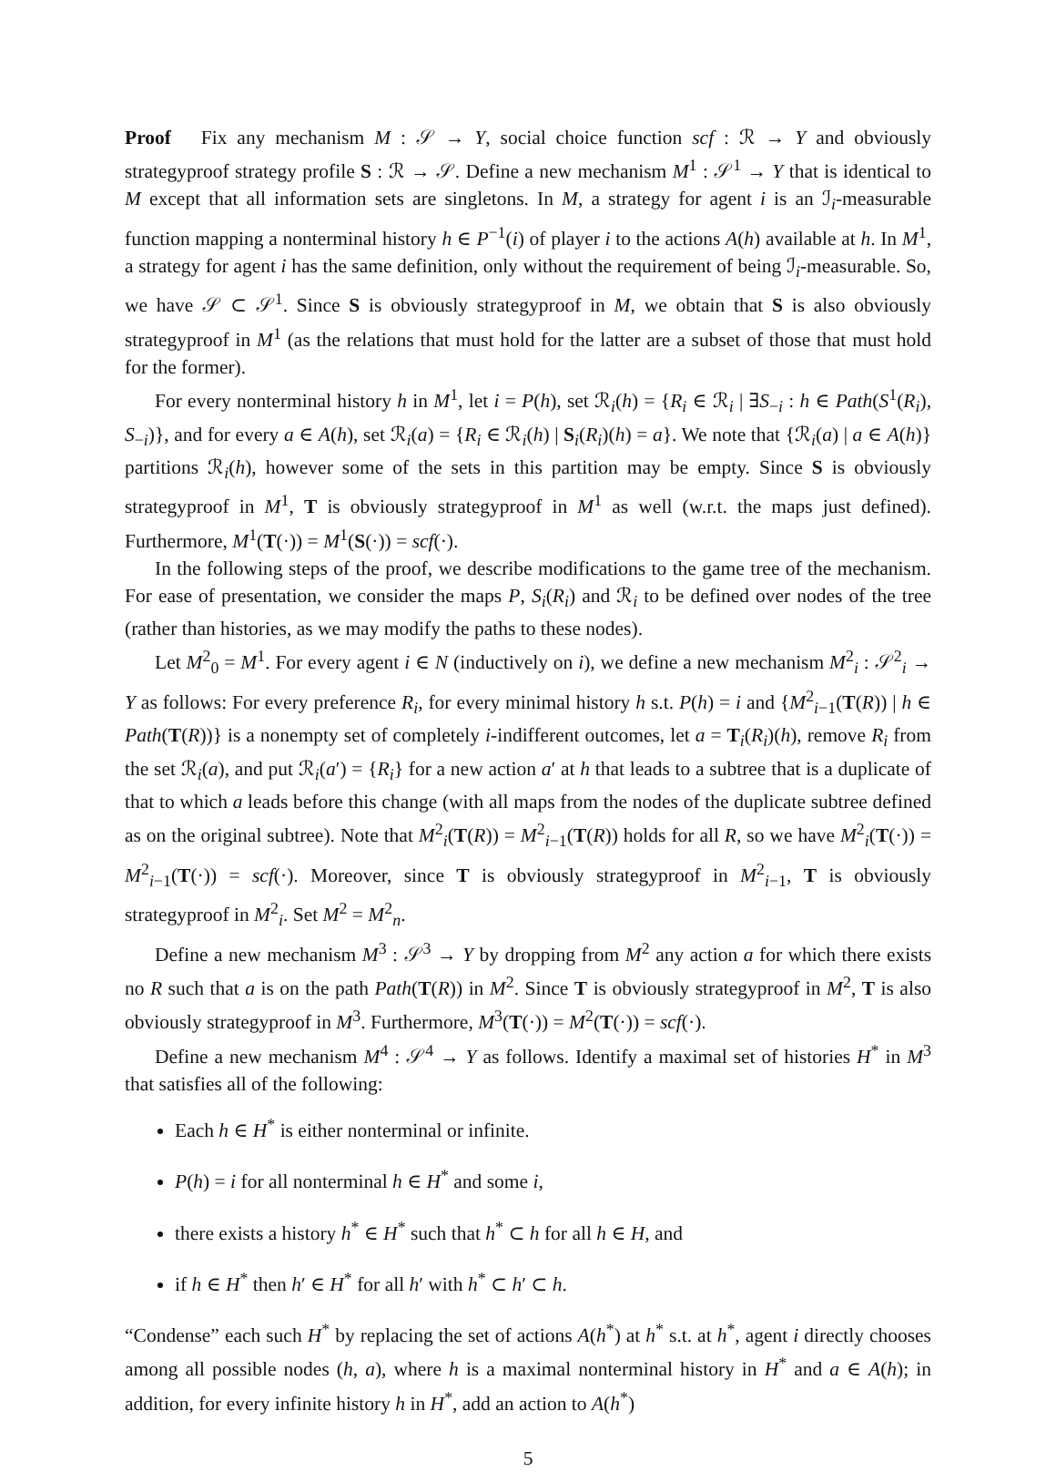Proof Fix any mechanism M : 𝒮 → Y, social choice function scf : ℛ → Y and obviously strategyproof strategy profile S : ℛ → 𝒮. Define a new mechanism M<sup>1</sup> : 𝒮<sup>1</sup> → Y that is identical to M except that all information sets are singletons. In M, a strategy for agent i is an ℐ<sub>i</sub>-measurable function mapping a nonterminal history h ∈ P<sup>−1</sup>(i) of player i to the actions A(h) available at h. In M<sup>1</sup>, a strategy for agent i has the same definition, only without the requirement of being ℐ<sub>i</sub>-measurable. So, we have 𝒮 ⊂ 𝒮<sup>1</sup>. Since S is obviously strategyproof in M, we obtain that S is also obviously strategyproof in M<sup>1</sup> (as the relations that must hold for the latter are a subset of those that must hold for the former).
For every nonterminal history h in M<sup>1</sup>, let i = P(h), set ℛ<sub>i</sub>(h) = {R<sub>i</sub> ∈ ℛ<sub>i</sub> | ∃S<sub>−i</sub> : h ∈ Path(S<sup>1</sup>(R<sub>i</sub>), S<sub>−i</sub>)}, and for every a ∈ A(h), set ℛ<sub>i</sub>(a) = {R<sub>i</sub> ∈ ℛ<sub>i</sub>(h) | S<sub>i</sub>(R<sub>i</sub>)(h) = a}. We note that {ℛ<sub>i</sub>(a) | a ∈ A(h)} partitions ℛ<sub>i</sub>(h), however some of the sets in this partition may be empty. Since S is obviously strategyproof in M<sup>1</sup>, T is obviously strategyproof in M<sup>1</sup> as well (w.r.t. the maps just defined). Furthermore, M<sup>1</sup>(T(·)) = M<sup>1</sup>(S(·)) = scf(·).
In the following steps of the proof, we describe modifications to the game tree of the mechanism. For ease of presentation, we consider the maps P, S<sub>i</sub>(R<sub>i</sub>) and ℛ<sub>i</sub> to be defined over nodes of the tree (rather than histories, as we may modify the paths to these nodes).
Let M<sup>2</sup><sub>0</sub> = M<sup>1</sup>. For every agent i ∈ N (inductively on i), we define a new mechanism M<sup>2</sup><sub>i</sub> : 𝒮<sup>2</sup><sub>i</sub> → Y as follows: For every preference R<sub>i</sub>, for every minimal history h s.t. P(h) = i and {M<sup>2</sup><sub>i−1</sub>(T(R)) | h ∈ Path(T(R))} is a nonempty set of completely i-indifferent outcomes, let a = T<sub>i</sub>(R<sub>i</sub>)(h), remove R<sub>i</sub> from the set ℛ<sub>i</sub>(a), and put ℛ<sub>i</sub>(a′) = {R<sub>i</sub>} for a new action a′ at h that leads to a subtree that is a duplicate of that to which a leads before this change (with all maps from the nodes of the duplicate subtree defined as on the original subtree). Note that M<sup>2</sup><sub>i</sub>(T(R)) = M<sup>2</sup><sub>i−1</sub>(T(R)) holds for all R, so we have M<sup>2</sup><sub>i</sub>(T(·)) = M<sup>2</sup><sub>i−1</sub>(T(·)) = scf(·). Moreover, since T is obviously strategyproof in M<sup>2</sup><sub>i−1</sub>, T is obviously strategyproof in M<sup>2</sup><sub>i</sub>. Set M<sup>2</sup> = M<sup>2</sup><sub>n</sub>.
Define a new mechanism M<sup>3</sup> : 𝒮<sup>3</sup> → Y by dropping from M<sup>2</sup> any action a for which there exists no R such that a is on the path Path(T(R)) in M<sup>2</sup>. Since T is obviously strategyproof in M<sup>2</sup>, T is also obviously strategyproof in M<sup>3</sup>. Furthermore, M<sup>3</sup>(T(·)) = M<sup>2</sup>(T(·)) = scf(·).
Define a new mechanism M<sup>4</sup> : 𝒮<sup>4</sup> → Y as follows. Identify a maximal set of histories H<sup>*</sup> in M<sup>3</sup> that satisfies all of the following:
Each h ∈ H<sup>*</sup> is either nonterminal or infinite.
P(h) = i for all nonterminal h ∈ H<sup>*</sup> and some i,
there exists a history h<sup>*</sup> ∈ H<sup>*</sup> such that h<sup>*</sup> ⊂ h for all h ∈ H, and
if h ∈ H<sup>*</sup> then h′ ∈ H<sup>*</sup> for all h′ with h<sup>*</sup> ⊂ h′ ⊂ h.
“Condense” each such H<sup>*</sup> by replacing the set of actions A(h<sup>*</sup>) at h<sup>*</sup> s.t. at h<sup>*</sup>, agent i directly chooses among all possible nodes (h, a), where h is a maximal nonterminal history in H<sup>*</sup> and a ∈ A(h); in addition, for every infinite history h in H<sup>*</sup>, add an action to A(h<sup>*</sup>)
5